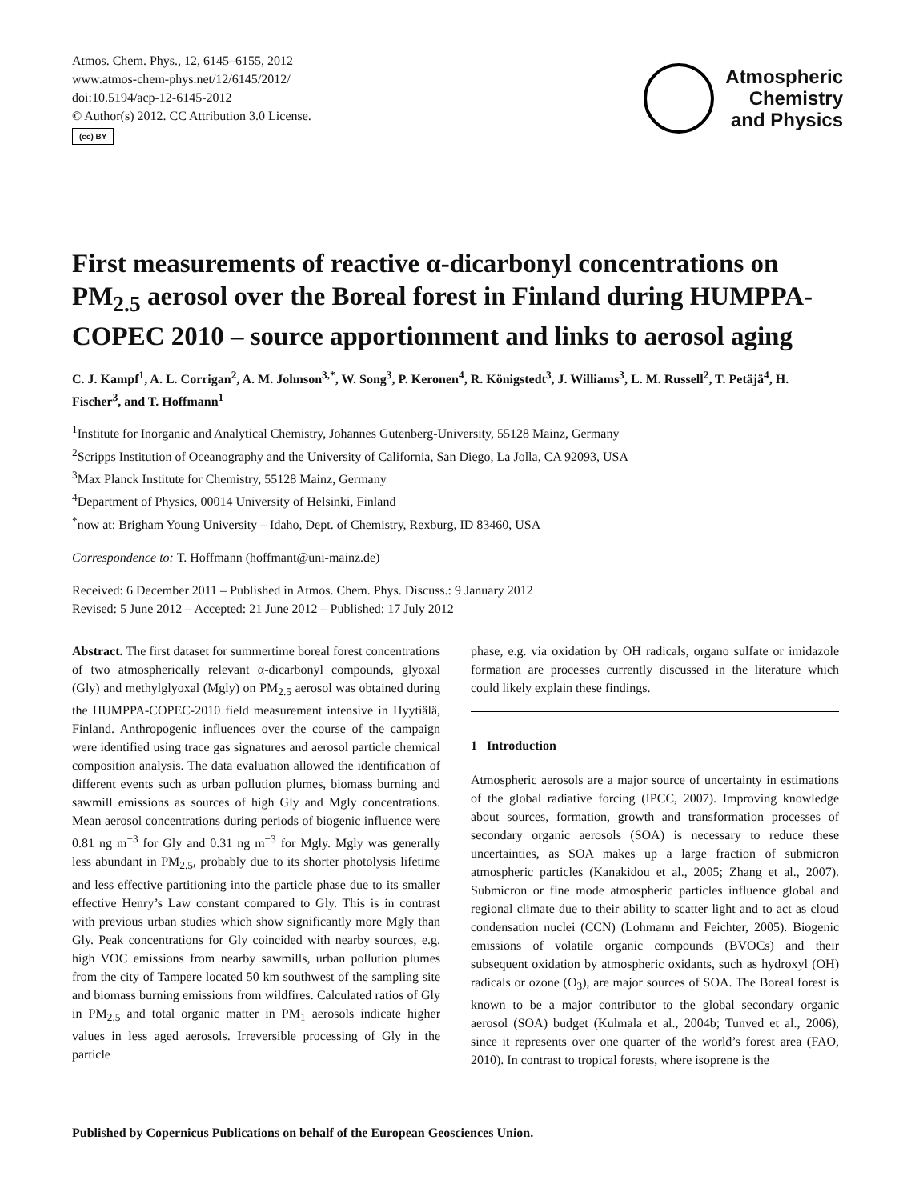Atmos. Chem. Phys., 12, 6145–6155, 2012
www.atmos-chem-phys.net/12/6145/2012/
doi:10.5194/acp-12-6145-2012
© Author(s) 2012. CC Attribution 3.0 License.
(cc) BY
Atmospheric
Chemistry
and Physics
First measurements of reactive α-dicarbonyl concentrations on PM<sub>2.5</sub> aerosol over the Boreal forest in Finland during HUMPPA-COPEC 2010 – source apportionment and links to aerosol aging
C. J. Kampf<sup>1</sup>, A. L. Corrigan<sup>2</sup>, A. M. Johnson<sup>3,*</sup>, W. Song<sup>3</sup>, P. Keronen<sup>4</sup>, R. Königstedt<sup>3</sup>, J. Williams<sup>3</sup>, L. M. Russell<sup>2</sup>, T. Petäjä<sup>4</sup>, H. Fischer<sup>3</sup>, and T. Hoffmann<sup>1</sup>
<sup>1</sup> Institute for Inorganic and Analytical Chemistry, Johannes Gutenberg-University, 55128 Mainz, Germany
<sup>2</sup> Scripps Institution of Oceanography and the University of California, San Diego, La Jolla, CA 92093, USA
<sup>3</sup> Max Planck Institute for Chemistry, 55128 Mainz, Germany
<sup>4</sup> Department of Physics, 00014 University of Helsinki, Finland
<sup>*</sup> now at: Brigham Young University – Idaho, Dept. of Chemistry, Rexburg, ID 83460, USA
Correspondence to: T. Hoffmann (hoffmant@uni-mainz.de)
Received: 6 December 2011 – Published in Atmos. Chem. Phys. Discuss.: 9 January 2012
Revised: 5 June 2012 – Accepted: 21 June 2012 – Published: 17 July 2012
Abstract. The first dataset for summertime boreal forest concentrations of two atmospherically relevant α-dicarbonyl compounds, glyoxal (Gly) and methylglyoxal (Mgly) on PM<sub>2.5</sub> aerosol was obtained during the HUMPPA-COPEC-2010 field measurement intensive in Hyytiälä, Finland. Anthropogenic influences over the course of the campaign were identified using trace gas signatures and aerosol particle chemical composition analysis. The data evaluation allowed the identification of different events such as urban pollution plumes, biomass burning and sawmill emissions as sources of high Gly and Mgly concentrations. Mean aerosol concentrations during periods of biogenic influence were 0.81 ng m<sup>−3</sup> for Gly and 0.31 ng m<sup>−3</sup> for Mgly. Mgly was generally less abundant in PM<sub>2.5</sub>, probably due to its shorter photolysis lifetime and less effective partitioning into the particle phase due to its smaller effective Henry’s Law constant compared to Gly. This is in contrast with previous urban studies which show significantly more Mgly than Gly. Peak concentrations for Gly coincided with nearby sources, e.g. high VOC emissions from nearby sawmills, urban pollution plumes from the city of Tampere located 50 km southwest of the sampling site and biomass burning emissions from wildfires. Calculated ratios of Gly in PM<sub>2.5</sub> and total organic matter in PM<sub>1</sub> aerosols indicate higher values in less aged aerosols. Irreversible processing of Gly in the particle
phase, e.g. via oxidation by OH radicals, organo sulfate or imidazole formation are processes currently discussed in the literature which could likely explain these findings.
1 Introduction
Atmospheric aerosols are a major source of uncertainty in estimations of the global radiative forcing (IPCC, 2007). Improving knowledge about sources, formation, growth and transformation processes of secondary organic aerosols (SOA) is necessary to reduce these uncertainties, as SOA makes up a large fraction of submicron atmospheric particles (Kanakidou et al., 2005; Zhang et al., 2007). Submicron or fine mode atmospheric particles influence global and regional climate due to their ability to scatter light and to act as cloud condensation nuclei (CCN) (Lohmann and Feichter, 2005). Biogenic emissions of volatile organic compounds (BVOCs) and their subsequent oxidation by atmospheric oxidants, such as hydroxyl (OH) radicals or ozone (O<sub>3</sub>), are major sources of SOA. The Boreal forest is known to be a major contributor to the global secondary organic aerosol (SOA) budget (Kulmala et al., 2004b; Tunved et al., 2006), since it represents over one quarter of the world’s forest area (FAO, 2010). In contrast to tropical forests, where isoprene is the
Published by Copernicus Publications on behalf of the European Geosciences Union.